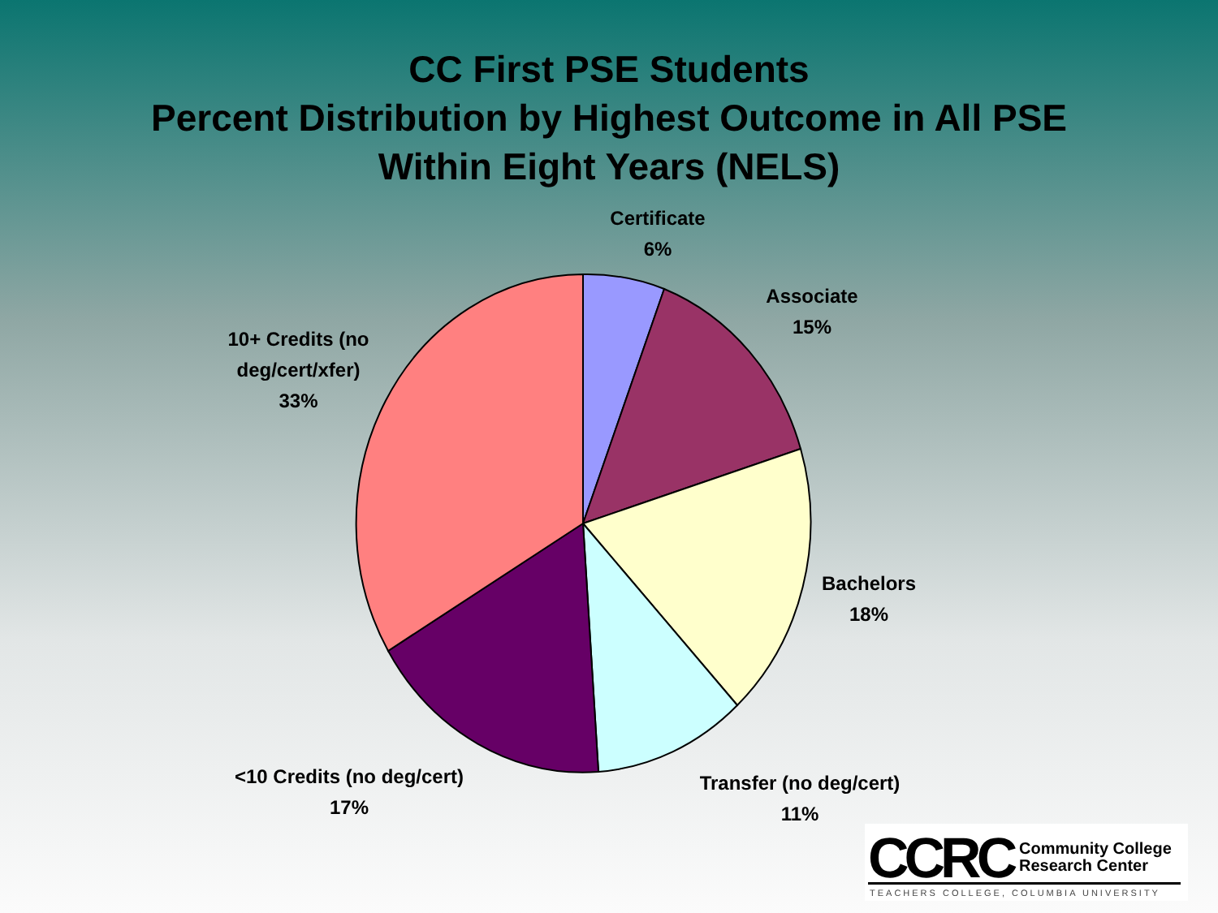CC First PSE Students
Percent Distribution by Highest Outcome in All PSE
Within Eight Years (NELS)
Certificate
6%
Associate
15%
10+ Credits (no
deg/cert/xfer)
33%
Bachelors
18%
<10 Credits (no deg/cert)
17%
Transfer (no deg/cert)
11%
CCRC
Community College
Research Center
TEACHERS COLLEGE, COLUMBIA UNIVERSITY